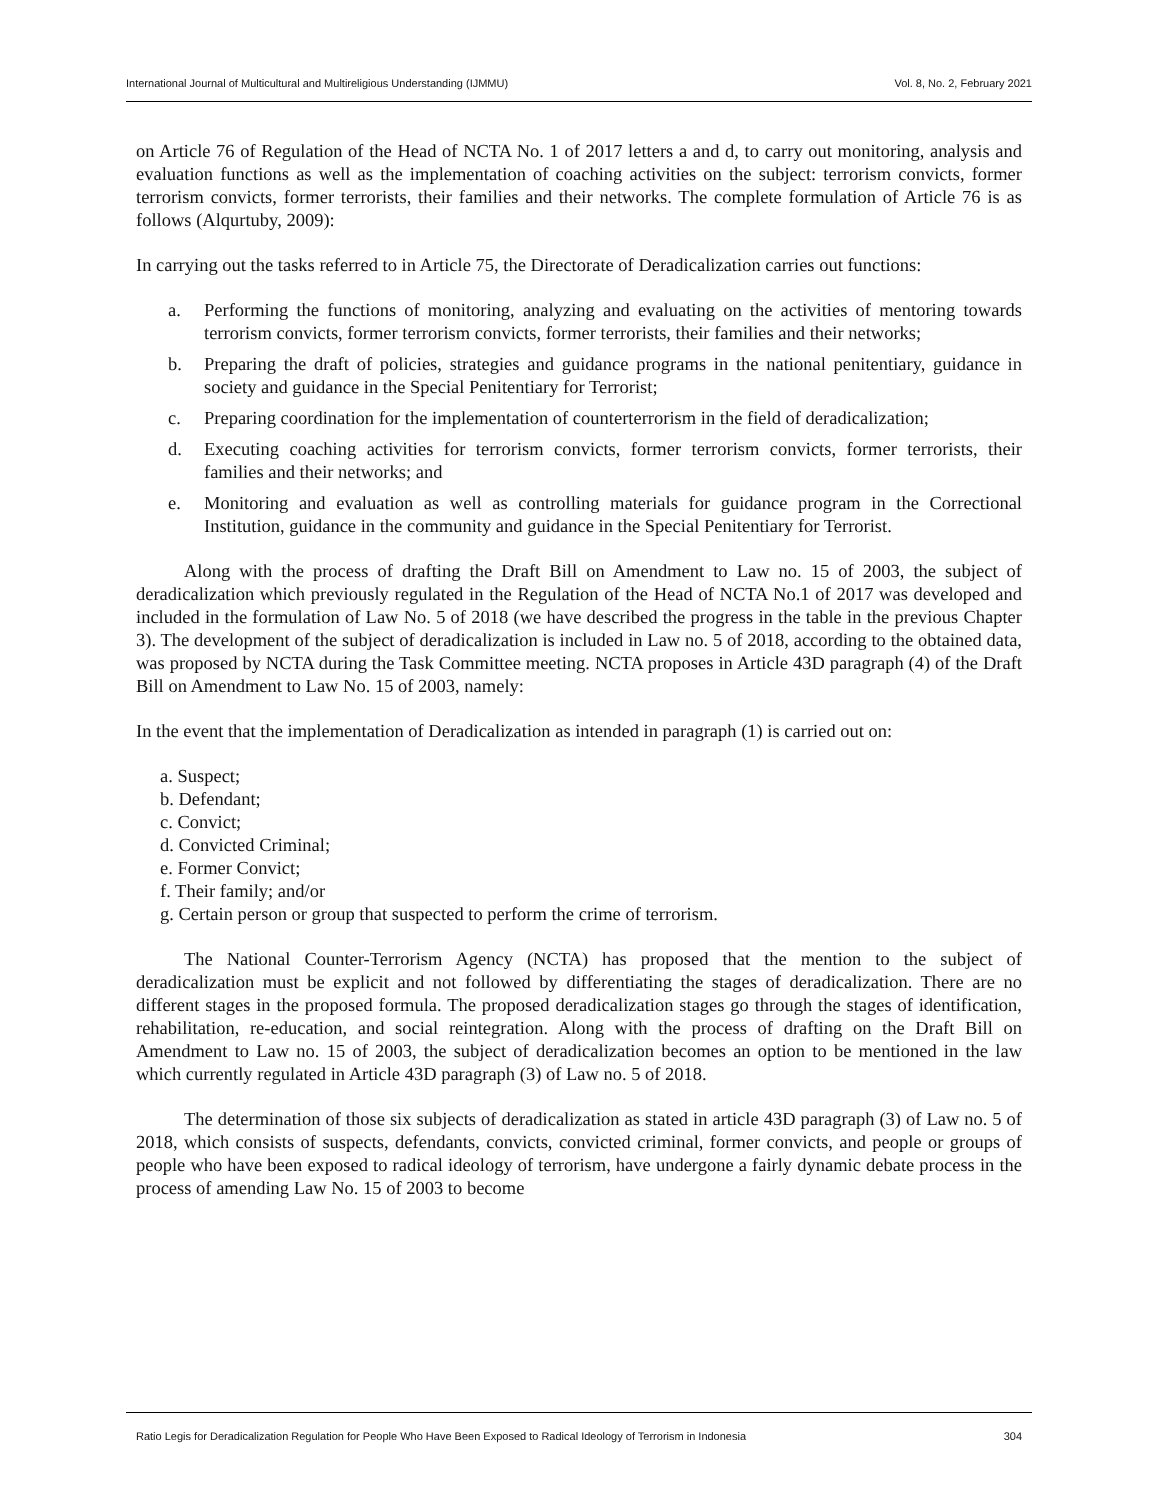International Journal of Multicultural and Multireligious Understanding (IJMMU) Vol. 8, No. 2, February 2021
on Article 76 of Regulation of the Head of NCTA No. 1 of 2017 letters a and d, to carry out monitoring, analysis and evaluation functions as well as the implementation of coaching activities on the subject: terrorism convicts, former terrorism convicts, former terrorists, their families and their networks. The complete formulation of Article 76 is as follows (Alqurtuby, 2009):
In carrying out the tasks referred to in Article 75, the Directorate of Deradicalization carries out functions:
a. Performing the functions of monitoring, analyzing and evaluating on the activities of mentoring towards terrorism convicts, former terrorism convicts, former terrorists, their families and their networks;
b. Preparing the draft of policies, strategies and guidance programs in the national penitentiary, guidance in society and guidance in the Special Penitentiary for Terrorist;
c. Preparing coordination for the implementation of counterterrorism in the field of deradicalization;
d. Executing coaching activities for terrorism convicts, former terrorism convicts, former terrorists, their families and their networks; and
e. Monitoring and evaluation as well as controlling materials for guidance program in the Correctional Institution, guidance in the community and guidance in the Special Penitentiary for Terrorist.
Along with the process of drafting the Draft Bill on Amendment to Law no. 15 of 2003, the subject of deradicalization which previously regulated in the Regulation of the Head of NCTA No.1 of 2017 was developed and included in the formulation of Law No. 5 of 2018 (we have described the progress in the table in the previous Chapter 3). The development of the subject of deradicalization is included in Law no. 5 of 2018, according to the obtained data, was proposed by NCTA during the Task Committee meeting. NCTA proposes in Article 43D paragraph (4) of the Draft Bill on Amendment to Law No. 15 of 2003, namely:
In the event that the implementation of Deradicalization as intended in paragraph (1) is carried out on:
a. Suspect;
b. Defendant;
c. Convict;
d. Convicted Criminal;
e. Former Convict;
f. Their family; and/or
g. Certain person or group that suspected to perform the crime of terrorism.
The National Counter-Terrorism Agency (NCTA) has proposed that the mention to the subject of deradicalization must be explicit and not followed by differentiating the stages of deradicalization. There are no different stages in the proposed formula. The proposed deradicalization stages go through the stages of identification, rehabilitation, re-education, and social reintegration. Along with the process of drafting on the Draft Bill on Amendment to Law no. 15 of 2003, the subject of deradicalization becomes an option to be mentioned in the law which currently regulated in Article 43D paragraph (3) of Law no. 5 of 2018.
The determination of those six subjects of deradicalization as stated in article 43D paragraph (3) of Law no. 5 of 2018, which consists of suspects, defendants, convicts, convicted criminal, former convicts, and people or groups of people who have been exposed to radical ideology of terrorism, have undergone a fairly dynamic debate process in the process of amending Law No. 15 of 2003 to become
Ratio Legis for Deradicalization Regulation for People Who Have Been Exposed to Radical Ideology of Terrorism in Indonesia 304